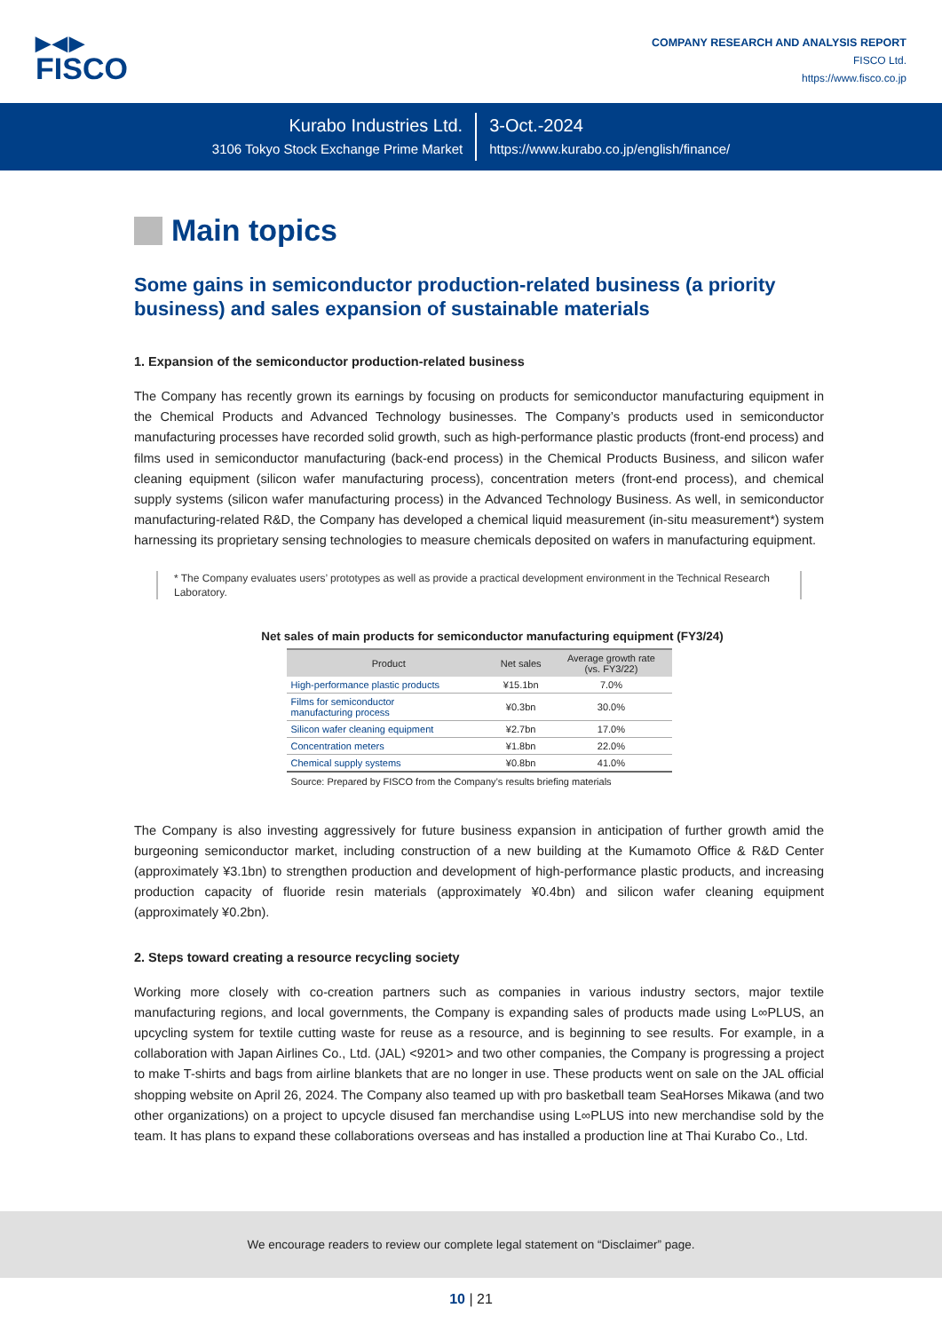▶◀▶
FISCO
COMPANY RESEARCH AND ANALYSIS REPORT
FISCO Ltd.
https://www.fisco.co.jp
Kurabo Industries Ltd.
3106 Tokyo Stock Exchange Prime Market
3-Oct.-2024
https://www.kurabo.co.jp/english/finance/
Main topics
Some gains in semiconductor production-related business (a priority business) and sales expansion of sustainable materials
1. Expansion of the semiconductor production-related business
The Company has recently grown its earnings by focusing on products for semiconductor manufacturing equipment in the Chemical Products and Advanced Technology businesses. The Company’s products used in semiconductor manufacturing processes have recorded solid growth, such as high-performance plastic products (front-end process) and films used in semiconductor manufacturing (back-end process) in the Chemical Products Business, and silicon wafer cleaning equipment (silicon wafer manufacturing process), concentration meters (front-end process), and chemical supply systems (silicon wafer manufacturing process) in the Advanced Technology Business. As well, in semiconductor manufacturing-related R&D, the Company has developed a chemical liquid measurement (in-situ measurement*) system harnessing its proprietary sensing technologies to measure chemicals deposited on wafers in manufacturing equipment.
* The Company evaluates users’ prototypes as well as provide a practical development environment in the Technical Research Laboratory.
Net sales of main products for semiconductor manufacturing equipment (FY3/24)
| Product | Net sales | Average growth rate (vs. FY3/22) |
| --- | --- | --- |
| High-performance plastic products | ¥15.1bn | 7.0% |
| Films for semiconductor manufacturing process | ¥0.3bn | 30.0% |
| Silicon wafer cleaning equipment | ¥2.7bn | 17.0% |
| Concentration meters | ¥1.8bn | 22.0% |
| Chemical supply systems | ¥0.8bn | 41.0% |
Source: Prepared by FISCO from the Company’s results briefing materials
The Company is also investing aggressively for future business expansion in anticipation of further growth amid the burgeoning semiconductor market, including construction of a new building at the Kumamoto Office & R&D Center (approximately ¥3.1bn) to strengthen production and development of high-performance plastic products, and increasing production capacity of fluoride resin materials (approximately ¥0.4bn) and silicon wafer cleaning equipment (approximately ¥0.2bn).
2. Steps toward creating a resource recycling society
Working more closely with co-creation partners such as companies in various industry sectors, major textile manufacturing regions, and local governments, the Company is expanding sales of products made using L∞PLUS, an upcycling system for textile cutting waste for reuse as a resource, and is beginning to see results. For example, in a collaboration with Japan Airlines Co., Ltd. (JAL) <9201> and two other companies, the Company is progressing a project to make T-shirts and bags from airline blankets that are no longer in use. These products went on sale on the JAL official shopping website on April 26, 2024. The Company also teamed up with pro basketball team SeaHorses Mikawa (and two other organizations) on a project to upcycle disused fan merchandise using L∞PLUS into new merchandise sold by the team. It has plans to expand these collaborations overseas and has installed a production line at Thai Kurabo Co., Ltd.
We encourage readers to review our complete legal statement on “Disclaimer” page.
10 | 21